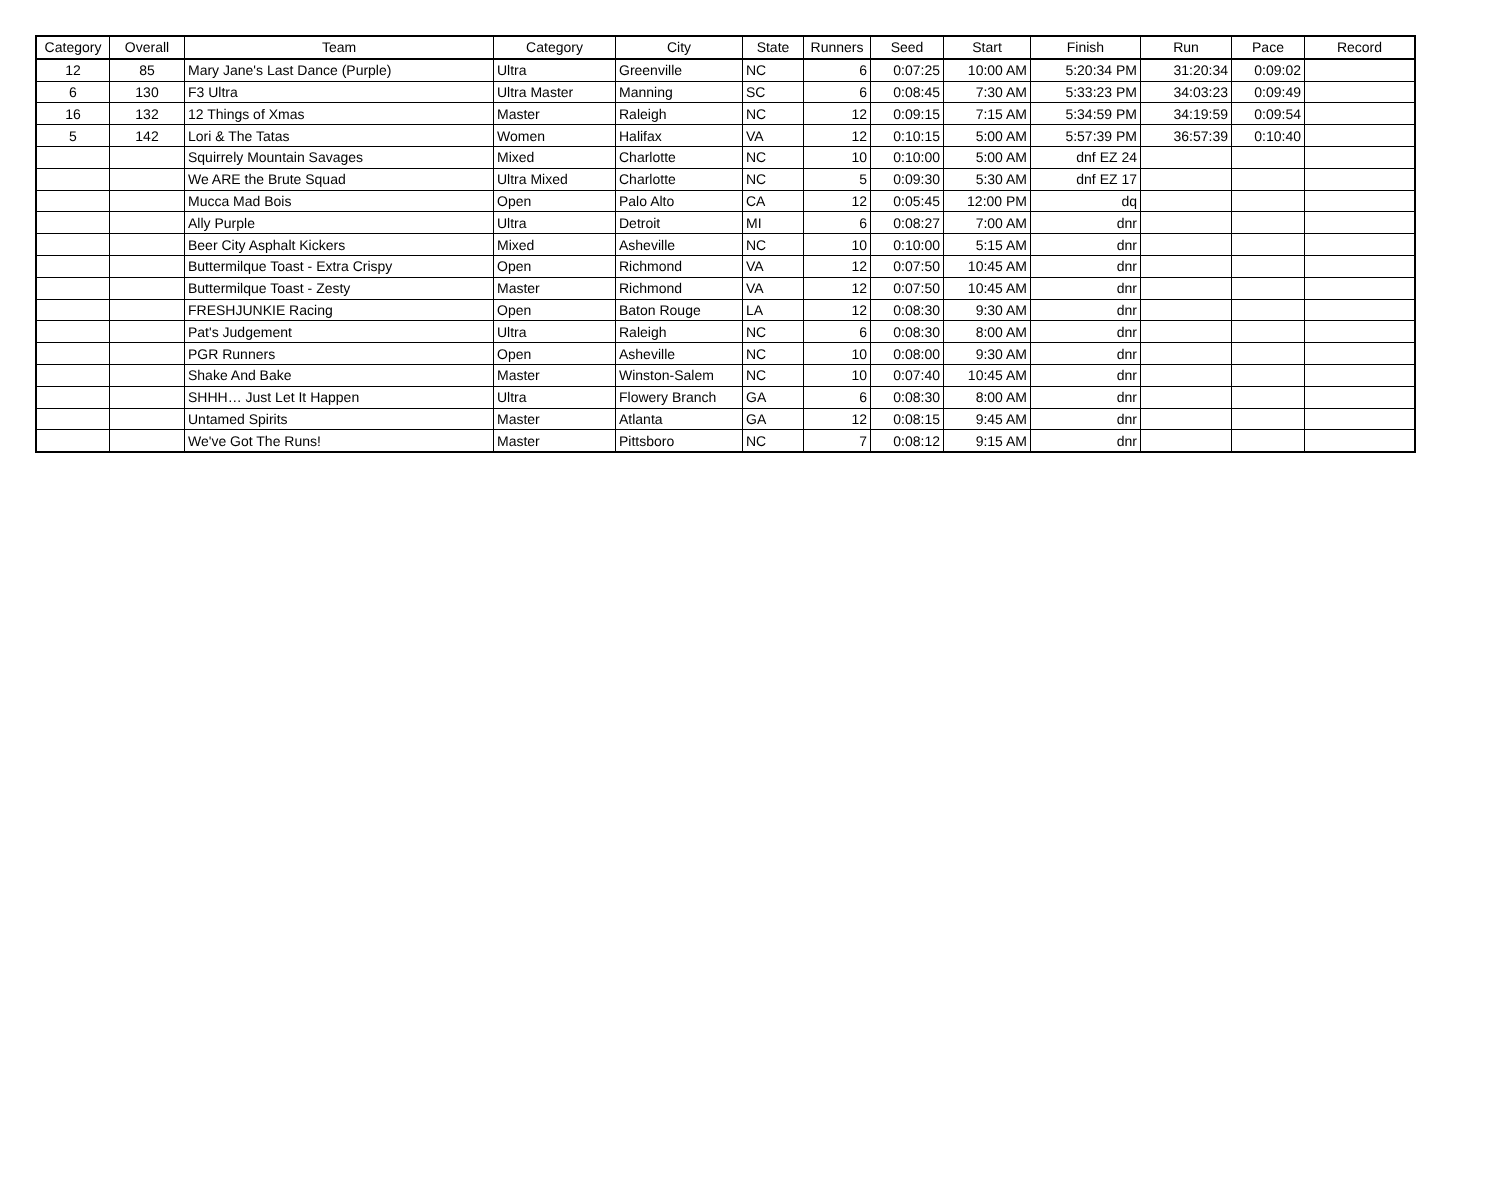| Category | Overall | Team | Category | City | State | Runners | Seed | Start | Finish | Run | Pace | Record |
| --- | --- | --- | --- | --- | --- | --- | --- | --- | --- | --- | --- | --- |
| 12 | 85 | Mary Jane's Last Dance (Purple) | Ultra | Greenville | NC | 6 | 0:07:25 | 10:00 AM | 5:20:34 PM | 31:20:34 | 0:09:02 | |
| 6 | 130 | F3 Ultra | Ultra Master | Manning | SC | 6 | 0:08:45 | 7:30 AM | 5:33:23 PM | 34:03:23 | 0:09:49 | |
| 16 | 132 | 12 Things of Xmas | Master | Raleigh | NC | 12 | 0:09:15 | 7:15 AM | 5:34:59 PM | 34:19:59 | 0:09:54 | |
| 5 | 142 | Lori & The Tatas | Women | Halifax | VA | 12 | 0:10:15 | 5:00 AM | 5:57:39 PM | 36:57:39 | 0:10:40 | |
| | | Squirrely Mountain Savages | Mixed | Charlotte | NC | 10 | 0:10:00 | 5:00 AM | dnf EZ 24 | | | |
| | | We ARE the Brute Squad | Ultra Mixed | Charlotte | NC | 5 | 0:09:30 | 5:30 AM | dnf EZ 17 | | | |
| | | Mucca Mad Bois | Open | Palo Alto | CA | 12 | 0:05:45 | 12:00 PM | dq | | | |
| | | Ally Purple | Ultra | Detroit | MI | 6 | 0:08:27 | 7:00 AM | dnr | | | |
| | | Beer City Asphalt Kickers | Mixed | Asheville | NC | 10 | 0:10:00 | 5:15 AM | dnr | | | |
| | | Buttermilque Toast - Extra Crispy | Open | Richmond | VA | 12 | 0:07:50 | 10:45 AM | dnr | | | |
| | | Buttermilque Toast - Zesty | Master | Richmond | VA | 12 | 0:07:50 | 10:45 AM | dnr | | | |
| | | FRESHJUNKIE Racing | Open | Baton Rouge | LA | 12 | 0:08:30 | 9:30 AM | dnr | | | |
| | | Pat's Judgement | Ultra | Raleigh | NC | 6 | 0:08:30 | 8:00 AM | dnr | | | |
| | | PGR Runners | Open | Asheville | NC | 10 | 0:08:00 | 9:30 AM | dnr | | | |
| | | Shake And Bake | Master | Winston-Salem | NC | 10 | 0:07:40 | 10:45 AM | dnr | | | |
| | | SHHH… Just Let It Happen | Ultra | Flowery Branch | GA | 6 | 0:08:30 | 8:00 AM | dnr | | | |
| | | Untamed Spirits | Master | Atlanta | GA | 12 | 0:08:15 | 9:45 AM | dnr | | | |
| | | We've Got The Runs! | Master | Pittsboro | NC | 7 | 0:08:12 | 9:15 AM | dnr | | | |